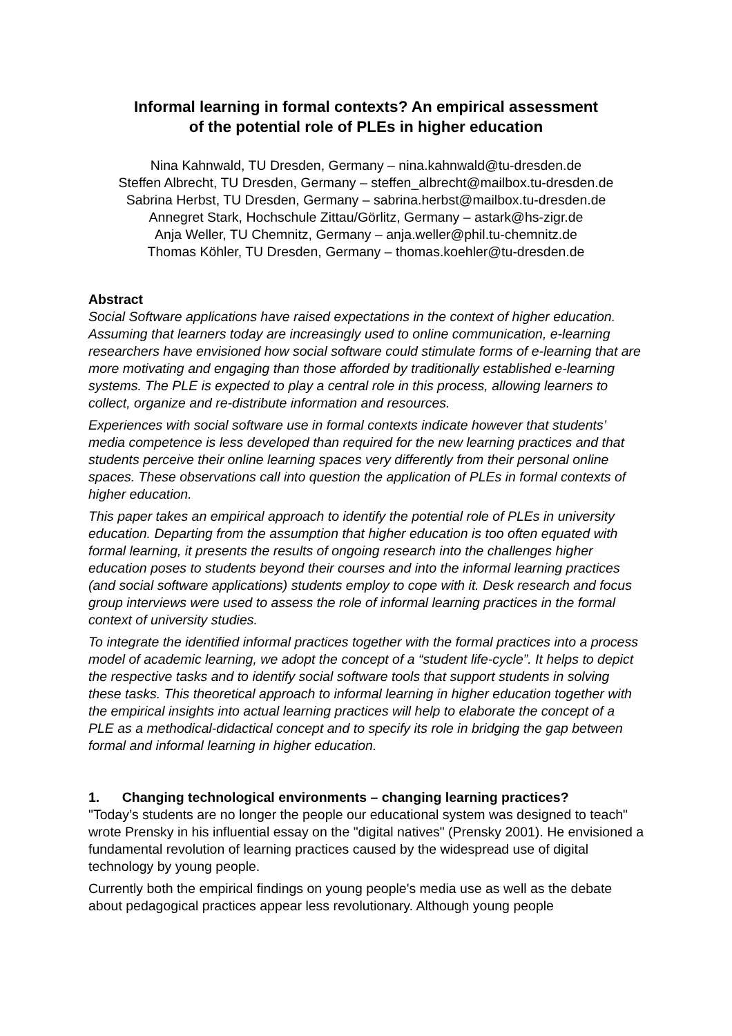Informal learning in formal contexts? An empirical assessment
of the potential role of PLEs in higher education
Nina Kahnwald, TU Dresden, Germany – nina.kahnwald@tu-dresden.de
Steffen Albrecht, TU Dresden, Germany – steffen_albrecht@mailbox.tu-dresden.de
Sabrina Herbst, TU Dresden, Germany – sabrina.herbst@mailbox.tu-dresden.de
Annegret Stark, Hochschule Zittau/Görlitz, Germany – astark@hs-zigr.de
Anja Weller, TU Chemnitz, Germany – anja.weller@phil.tu-chemnitz.de
Thomas Köhler, TU Dresden, Germany – thomas.koehler@tu-dresden.de
Abstract
Social Software applications have raised expectations in the context of higher education. Assuming that learners today are increasingly used to online communication, e-learning researchers have envisioned how social software could stimulate forms of e-learning that are more motivating and engaging than those afforded by traditionally established e-learning systems. The PLE is expected to play a central role in this process, allowing learners to collect, organize and re-distribute information and resources.
Experiences with social software use in formal contexts indicate however that students’ media competence is less developed than required for the new learning practices and that students perceive their online learning spaces very differently from their personal online spaces. These observations call into question the application of PLEs in formal contexts of higher education.
This paper takes an empirical approach to identify the potential role of PLEs in university education. Departing from the assumption that higher education is too often equated with formal learning, it presents the results of ongoing research into the challenges higher education poses to students beyond their courses and into the informal learning practices (and social software applications) students employ to cope with it. Desk research and focus group interviews were used to assess the role of informal learning practices in the formal context of university studies.
To integrate the identified informal practices together with the formal practices into a process model of academic learning, we adopt the concept of a “student life-cycle”. It helps to depict the respective tasks and to identify social software tools that support students in solving these tasks. This theoretical approach to informal learning in higher education together with the empirical insights into actual learning practices will help to elaborate the concept of a PLE as a methodical-didactical concept and to specify its role in bridging the gap between formal and informal learning in higher education.
1. Changing technological environments – changing learning practices?
"Today’s students are no longer the people our educational system was designed to teach" wrote Prensky in his influential essay on the "digital natives" (Prensky 2001). He envisioned a fundamental revolution of learning practices caused by the widespread use of digital technology by young people.
Currently both the empirical findings on young people's media use as well as the debate about pedagogical practices appear less revolutionary. Although young people